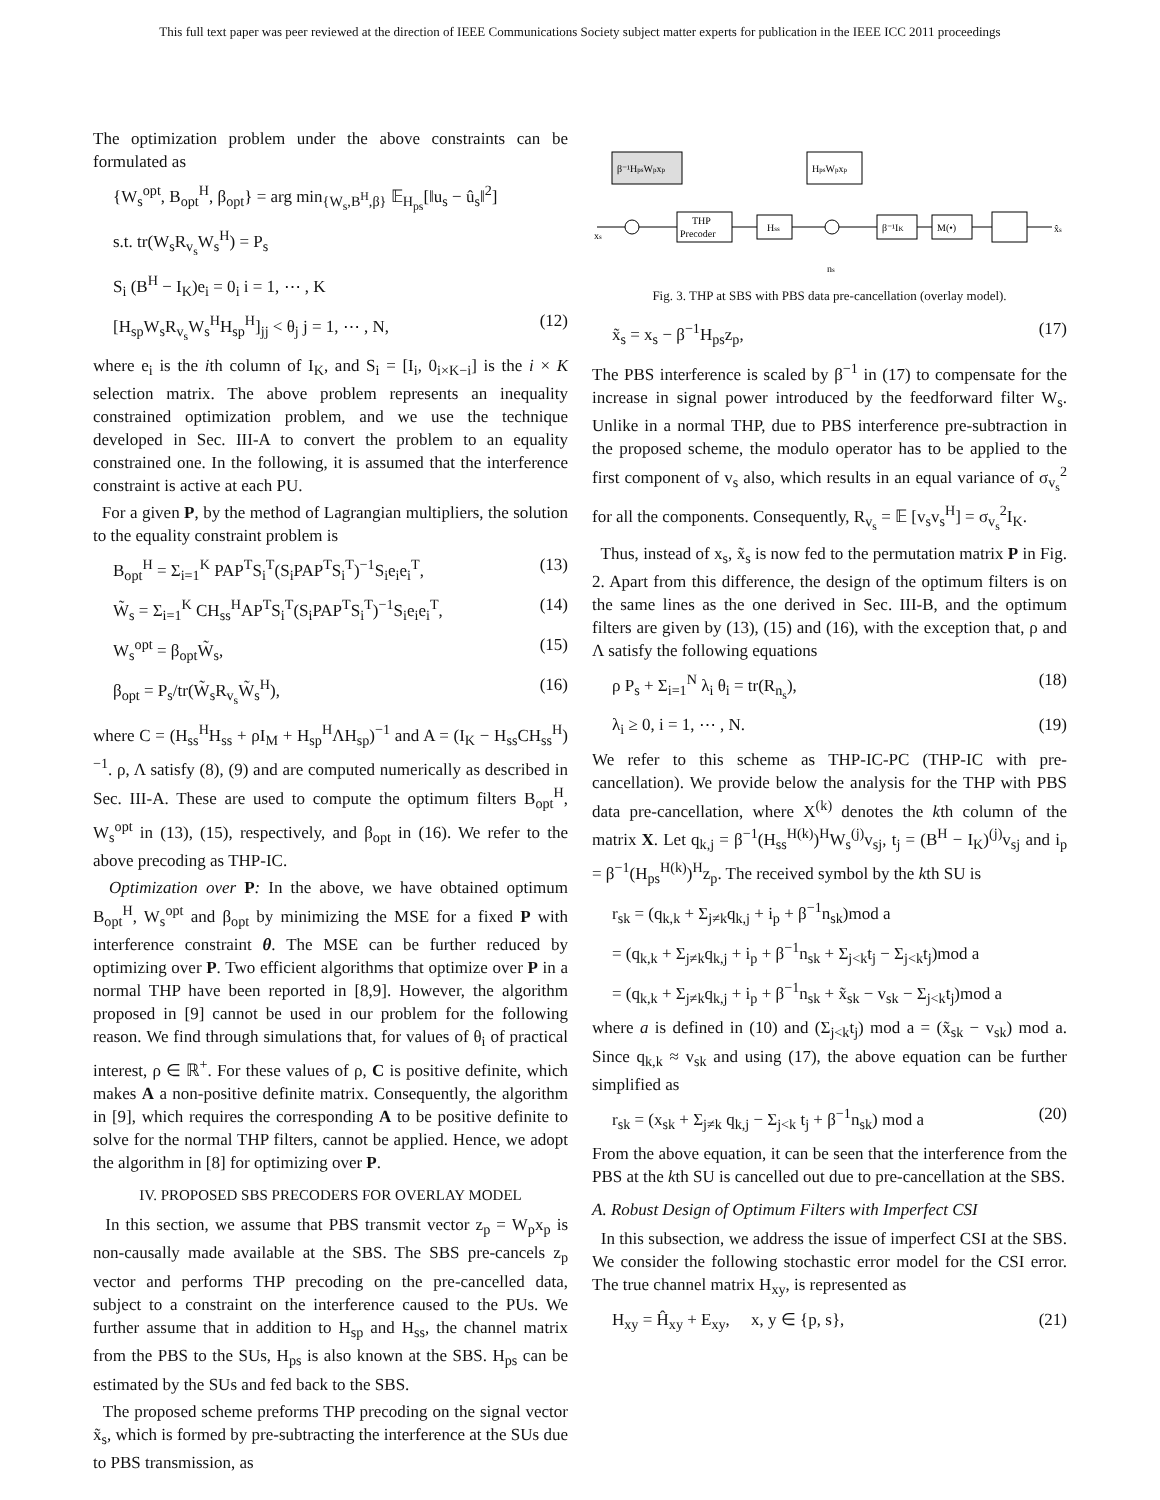This full text paper was peer reviewed at the direction of IEEE Communications Society subject matter experts for publication in the IEEE ICC 2011 proceedings
The optimization problem under the above constraints can be formulated as
{W<sub>s</sub><sup>opt</sup>, B<sub>opt</sub><sup>H</sup>, β<sub>opt</sub>} = arg min<sub>{W<sub>s</sub>,B<sup>H</sup>,β}</sub> 𝔼<sub>H<sub>ps</sub></sub>[‖u<sub>s</sub> − û<sub>s</sub>‖<sup>2</sup>]
s.t. tr(W<sub>s</sub>R<sub>v<sub>s</sub></sub>W<sub>s</sub><sup>H</sup>) = P<sub>s</sub>
S<sub>i</sub> (B<sup>H</sup> − I<sub>K</sub>)e<sub>i</sub> = 0<sub>i</sub> i = 1, ⋯ , K
[H<sub>sp</sub>W<sub>s</sub>R<sub>v<sub>s</sub></sub>W<sub>s</sub><sup>H</sup>H<sub>sp</sub><sup>H</sup>]<sub>jj</sub> < θ<sub>j</sub> j = 1, ⋯ , N, (12)
where e<sub>i</sub> is the ith column of I<sub>K</sub>, and S<sub>i</sub> = [I<sub>i</sub>, 0<sub>i×K−i</sub>] is the i × K selection matrix. The above problem represents an inequality constrained optimization problem, and we use the technique developed in Sec. III-A to convert the problem to an equality constrained one. In the following, it is assumed that the interference constraint is active at each PU.
For a given P, by the method of Lagrangian multipliers, the solution to the equality constraint problem is
B<sub>opt</sub><sup>H</sup> = Σ<sub>i=1</sub><sup>K</sup> PAP<sup>T</sup>S<sub>i</sub><sup>T</sup>(S<sub>i</sub>PAP<sup>T</sup>S<sub>i</sub><sup>T</sup>)<sup>−1</sup>S<sub>i</sub>e<sub>i</sub>e<sub>i</sub><sup>T</sup>, (13)
W̃<sub>s</sub> = Σ<sub>i=1</sub><sup>K</sup> CH<sub>ss</sub><sup>H</sup>AP<sup>T</sup>S<sub>i</sub><sup>T</sup>(S<sub>i</sub>PAP<sup>T</sup>S<sub>i</sub><sup>T</sup>)<sup>−1</sup>S<sub>i</sub>e<sub>i</sub>e<sub>i</sub><sup>T</sup>, (14)
W<sub>s</sub><sup>opt</sup> = β<sub>opt</sub>W̃<sub>s</sub>, (15)
β<sub>opt</sub> = P<sub>s</sub>/tr(W̃<sub>s</sub>R<sub>v<sub>s</sub></sub>W̃<sub>s</sub><sup>H</sup>), (16)
where C = (H<sub>ss</sub><sup>H</sup>H<sub>ss</sub> + ρI<sub>M</sub> + H<sub>sp</sub><sup>H</sup>ΛH<sub>sp</sub>)<sup>−1</sup> and A = (I<sub>K</sub> − H<sub>ss</sub>CH<sub>ss</sub><sup>H</sup>)<sup>−1</sup>. ρ, Λ satisfy (8), (9) and are computed numerically as described in Sec. III-A. These are used to compute the optimum filters B<sub>opt</sub><sup>H</sup>, W<sub>s</sub><sup>opt</sup> in (13), (15), respectively, and β<sub>opt</sub> in (16). We refer to the above precoding as THP-IC.
Optimization over P: In the above, we have obtained optimum B<sub>opt</sub><sup>H</sup>, W<sub>s</sub><sup>opt</sup> and β<sub>opt</sub> by minimizing the MSE for a fixed P with interference constraint θ. The MSE can be further reduced by optimizing over P. Two efficient algorithms that optimize over P in a normal THP have been reported in [8,9]. However, the algorithm proposed in [9] cannot be used in our problem for the following reason. We find through simulations that, for values of θ<sub>i</sub> of practical interest, ρ ∈ ℝ<sup>+</sup>. For these values of ρ, C is positive definite, which makes A a non-positive definite matrix. Consequently, the algorithm in [9], which requires the corresponding A to be positive definite to solve for the normal THP filters, cannot be applied. Hence, we adopt the algorithm in [8] for optimizing over P.
IV. PROPOSED SBS PRECODERS FOR OVERLAY MODEL
In this section, we assume that PBS transmit vector z<sub>p</sub> = W<sub>p</sub>x<sub>p</sub> is non-causally made available at the SBS. The SBS pre-cancels z<sub>p</sub> vector and performs THP precoding on the pre-cancelled data, subject to a constraint on the interference caused to the PUs. We further assume that in addition to H<sub>sp</sub> and H<sub>ss</sub>, the channel matrix from the PBS to the SUs, H<sub>ps</sub> is also known at the SBS. H<sub>ps</sub> can be estimated by the SUs and fed back to the SBS.
The proposed scheme preforms THP precoding on the signal vector x̃<sub>s</sub>, which is formed by pre-subtracting the interference at the SUs due to PBS transmission, as
β⁻¹HpsWpxp
HpsWpxp
xs
THP
Precoder
Hss
β⁻¹IK
M(•)
x̂s
ns
Fig. 3. THP at SBS with PBS data pre-cancellation (overlay model).
x̃<sub>s</sub> = x<sub>s</sub> − β<sup>−1</sup>H<sub>ps</sub>z<sub>p</sub>, (17)
The PBS interference is scaled by β<sup>−1</sup> in (17) to compensate for the increase in signal power introduced by the feedforward filter W<sub>s</sub>. Unlike in a normal THP, due to PBS interference pre-subtraction in the proposed scheme, the modulo operator has to be applied to the first component of v<sub>s</sub> also, which results in an equal variance of σ<sub>v<sub>s</sub></sub><sup>2</sup> for all the components. Consequently, R<sub>v<sub>s</sub></sub> = 𝔼 [v<sub>s</sub>v<sub>s</sub><sup>H</sup>] = σ<sub>v<sub>s</sub></sub><sup>2</sup>I<sub>K</sub>.
Thus, instead of x<sub>s</sub>, x̃<sub>s</sub> is now fed to the permutation matrix P in Fig. 2. Apart from this difference, the design of the optimum filters is on the same lines as the one derived in Sec. III-B, and the optimum filters are given by (13), (15) and (16), with the exception that, ρ and Λ satisfy the following equations
ρ P<sub>s</sub> + Σ<sub>i=1</sub><sup>N</sup> λ<sub>i</sub> θ<sub>i</sub> = tr(R<sub>n<sub>s</sub></sub>), (18)
λ<sub>i</sub> ≥ 0, i = 1, ⋯ , N. (19)
We refer to this scheme as THP-IC-PC (THP-IC with pre-cancellation). We provide below the analysis for the THP with PBS data pre-cancellation, where X<sup>(k)</sup> denotes the kth column of the matrix X. Let q<sub>k,j</sub> = β<sup>−1</sup>(H<sub>ss</sub><sup>H(k)</sup>)<sup>H</sup>W<sub>s</sub><sup>(j)</sup>v<sub>sj</sub>, t<sub>j</sub> = (B<sup>H</sup> − I<sub>K</sub>)<sup>(j)</sup>v<sub>sj</sub> and i<sub>p</sub> = β<sup>−1</sup>(H<sub>ps</sub><sup>H(k)</sup>)<sup>H</sup>z<sub>p</sub>. The received symbol by the kth SU is
r<sub>sk</sub> = (q<sub>k,k</sub> + Σ<sub>j≠k</sub>q<sub>k,j</sub> + i<sub>p</sub> + β<sup>−1</sup>n<sub>sk</sub>)mod a
= (q<sub>k,k</sub> + Σ<sub>j≠k</sub>q<sub>k,j</sub> + i<sub>p</sub> + β<sup>−1</sup>n<sub>sk</sub> + Σ<sub>j<k</sub>t<sub>j</sub> − Σ<sub>j<k</sub>t<sub>j</sub>)mod a
= (q<sub>k,k</sub> + Σ<sub>j≠k</sub>q<sub>k,j</sub> + i<sub>p</sub> + β<sup>−1</sup>n<sub>sk</sub> + x̃<sub>sk</sub> − v<sub>sk</sub> − Σ<sub>j<k</sub>t<sub>j</sub>)mod a
where a is defined in (10) and (Σ<sub>j<k</sub>t<sub>j</sub>) mod a = (x̃<sub>sk</sub> − v<sub>sk</sub>) mod a. Since q<sub>k,k</sub> ≈ v<sub>sk</sub> and using (17), the above equation can be further simplified as
r<sub>sk</sub> = (x<sub>sk</sub> + Σ<sub>j≠k</sub> q<sub>k,j</sub> − Σ<sub>j<k</sub> t<sub>j</sub> + β<sup>−1</sup>n<sub>sk</sub>) mod a (20)
From the above equation, it can be seen that the interference from the PBS at the kth SU is cancelled out due to pre-cancellation at the SBS.
A. Robust Design of Optimum Filters with Imperfect CSI
In this subsection, we address the issue of imperfect CSI at the SBS. We consider the following stochastic error model for the CSI error. The true channel matrix H<sub>xy</sub>, is represented as
H<sub>xy</sub> = Ĥ<sub>xy</sub> + E<sub>xy</sub>, x, y ∈ {p, s}, (21)